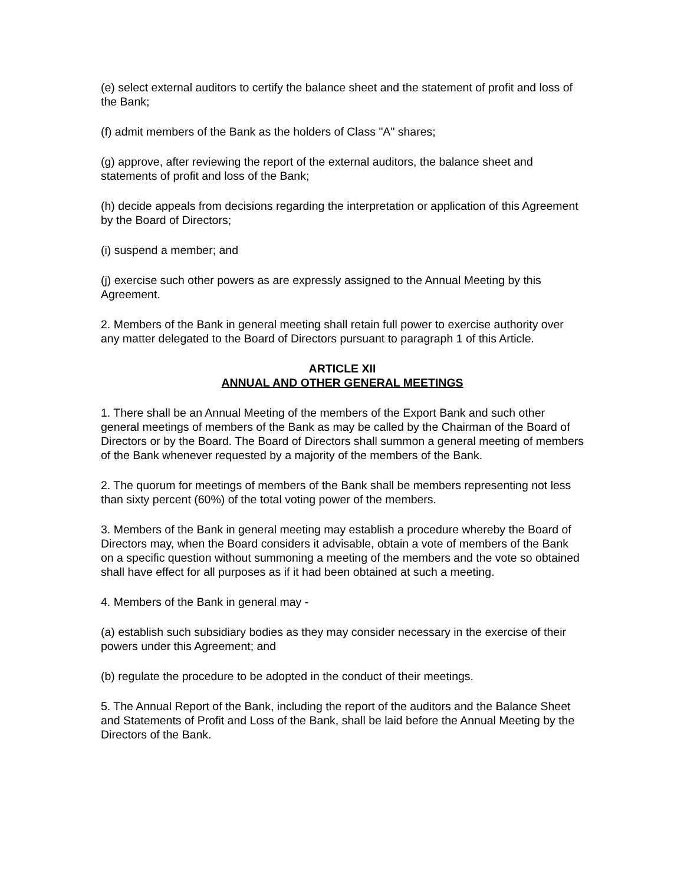(e) select external auditors to certify the balance sheet and the statement of profit and loss of the Bank;
(f) admit members of the Bank as the holders of Class "A" shares;
(g) approve, after reviewing the report of the external auditors, the balance sheet and statements of profit and loss of the Bank;
(h) decide appeals from decisions regarding the interpretation or application of this Agreement by the Board of Directors;
(i) suspend a member; and
(j) exercise such other powers as are expressly assigned to the Annual Meeting by this Agreement.
2. Members of the Bank in general meeting shall retain full power to exercise authority over any matter delegated to the Board of Directors pursuant to paragraph 1 of this Article.
ARTICLE XII
ANNUAL AND OTHER GENERAL MEETINGS
1. There shall be an Annual Meeting of the members of the Export Bank and such other general meetings of members of the Bank as may be called by the Chairman of the Board of Directors or by the Board. The Board of Directors shall summon a general meeting of members of the Bank whenever requested by a majority of the members of the Bank.
2. The quorum for meetings of members of the Bank shall be members representing not less than sixty percent (60%) of the total voting power of the members.
3. Members of the Bank in general meeting may establish a procedure whereby the Board of Directors may, when the Board considers it advisable, obtain a vote of members of the Bank on a specific question without summoning a meeting of the members and the vote so obtained shall have effect for all purposes as if it had been obtained at such a meeting.
4. Members of the Bank in general may -
(a) establish such subsidiary bodies as they may consider necessary in the exercise of their powers under this Agreement; and
(b) regulate the procedure to be adopted in the conduct of their meetings.
5. The Annual Report of the Bank, including the report of the auditors and the Balance Sheet and Statements of Profit and Loss of the Bank, shall be laid before the Annual Meeting by the Directors of the Bank.